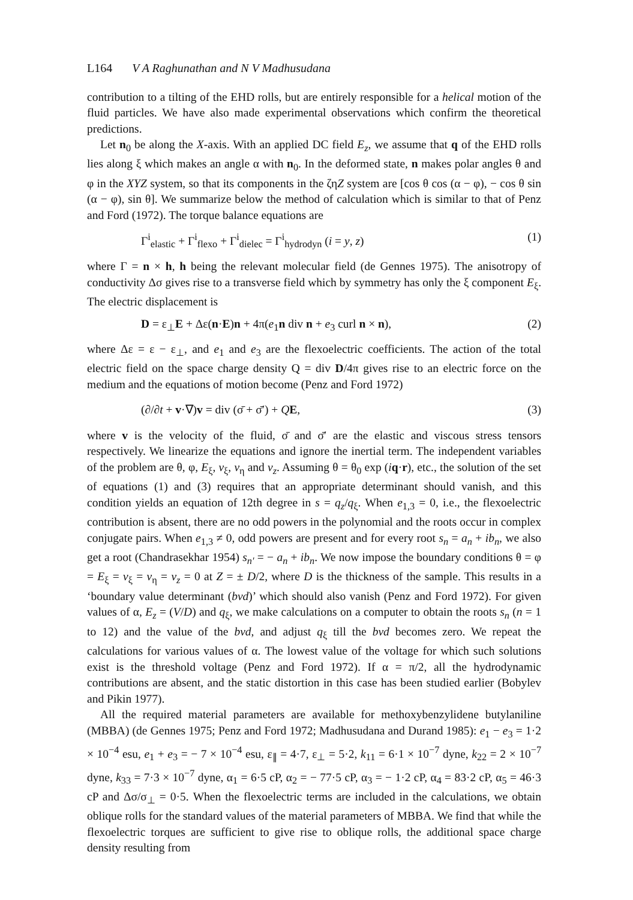L164 V A Raghunathan and N V Madhusudana
contribution to a tilting of the EHD rolls, but are entirely responsible for a helical motion of the fluid particles. We have also made experimental observations which confirm the theoretical predictions.
Let n<sub>0</sub> be along the X-axis. With an applied DC field E<sub>z</sub>, we assume that q of the EHD rolls lies along ξ which makes an angle α with n<sub>0</sub>. In the deformed state, n makes polar angles θ and φ in the XYZ system, so that its components in the ζηZ system are [cos θ cos (α − φ), − cos θ sin (α − φ), sin θ]. We summarize below the method of calculation which is similar to that of Penz and Ford (1972). The torque balance equations are
Γ<sup>i</sup><sub>elastic</sub> + Γ<sup>i</sup><sub>flexo</sub> + Γ<sup>i</sup><sub>dielec</sub> = Γ<sup>i</sup><sub>hydrodyn</sub> (i = y, z) (1)
where Γ = n × h, h being the relevant molecular field (de Gennes 1975). The anisotropy of conductivity Δσ gives rise to a transverse field which by symmetry has only the ξ component E<sub>ξ</sub>. The electric displacement is
D = ε<sub>⊥</sub>E + Δε(n·E)n + 4π(e<sub>1</sub>n div n + e<sub>3</sub> curl n × n), (2)
where Δε = ε − ε<sub>⊥</sub>, and e<sub>1</sub> and e<sub>3</sub> are the flexoelectric coefficients. The action of the total electric field on the space charge density Q = div D/4π gives rise to an electric force on the medium and the equations of motion become (Penz and Ford 1972)
(∂/∂t + v·∇)v = div (σ̄ + σ̄′) + QE, (3)
where v is the velocity of the fluid, σ̄ and σ̄′ are the elastic and viscous stress tensors respectively. We linearize the equations and ignore the inertial term. The independent variables of the problem are θ, φ, E<sub>ξ</sub>, v<sub>ξ</sub>, v<sub>η</sub> and v<sub>z</sub>. Assuming θ = θ<sub>0</sub> exp (iq·r), etc., the solution of the set of equations (1) and (3) requires that an appropriate determinant should vanish, and this condition yields an equation of 12th degree in s = q<sub>z</sub>/q<sub>ξ</sub>. When e<sub>1,3</sub> = 0, i.e., the flexoelectric contribution is absent, there are no odd powers in the polynomial and the roots occur in complex conjugate pairs. When e<sub>1,3</sub> ≠ 0, odd powers are present and for every root s<sub>n</sub> = a<sub>n</sub> + ib<sub>n</sub>, we also get a root (Chandrasekhar 1954) s<sub>n′</sub> = − a<sub>n</sub> + ib<sub>n</sub>. We now impose the boundary conditions θ = φ = E<sub>ξ</sub> = v<sub>ξ</sub> = v<sub>η</sub> = v<sub>z</sub> = 0 at Z = ± D/2, where D is the thickness of the sample. This results in a ‘boundary value determinant (bvd)’ which should also vanish (Penz and Ford 1972). For given values of α, E<sub>z</sub> = (V/D) and q<sub>ξ</sub>, we make calculations on a computer to obtain the roots s<sub>n</sub> (n = 1 to 12) and the value of the bvd, and adjust q<sub>ξ</sub> till the bvd becomes zero. We repeat the calculations for various values of α. The lowest value of the voltage for which such solutions exist is the threshold voltage (Penz and Ford 1972). If α = π/2, all the hydrodynamic contributions are absent, and the static distortion in this case has been studied earlier (Bobylev and Pikin 1977).
All the required material parameters are available for methoxybenzylidene butylaniline (MBBA) (de Gennes 1975; Penz and Ford 1972; Madhusudana and Durand 1985): e<sub>1</sub> − e<sub>3</sub> = 1·2 × 10<sup>−4</sup> esu, e<sub>1</sub> + e<sub>3</sub> = − 7 × 10<sup>−4</sup> esu, ε<sub>∥</sub> = 4·7, ε<sub>⊥</sub> = 5·2, k<sub>11</sub> = 6·1 × 10<sup>−7</sup> dyne, k<sub>22</sub> = 2 × 10<sup>−7</sup> dyne, k<sub>33</sub> = 7·3 × 10<sup>−7</sup> dyne, α<sub>1</sub> = 6·5 cP, α<sub>2</sub> = − 77·5 cP, α<sub>3</sub> = − 1·2 cP, α<sub>4</sub> = 83·2 cP, α<sub>5</sub> = 46·3 cP and Δσ/σ<sub>⊥</sub> = 0·5. When the flexoelectric terms are included in the calculations, we obtain oblique rolls for the standard values of the material parameters of MBBA. We find that while the flexoelectric torques are sufficient to give rise to oblique rolls, the additional space charge density resulting from